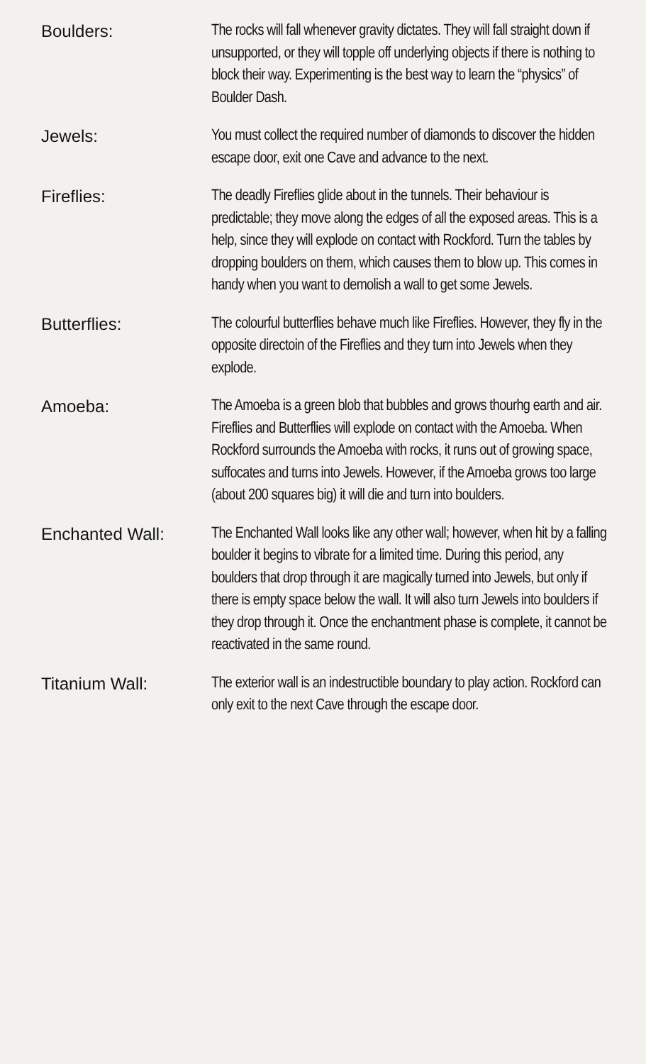Boulders:
The rocks will fall whenever gravity dictates. They will fall straight down if unsupported, or they will topple off underlying objects if there is nothing to block their way. Experimenting is the best way to learn the “physics” of Boulder Dash.
Jewels:
You must collect the required number of diamonds to discover the hidden escape door, exit one Cave and advance to the next.
Fireflies:
The deadly Fireflies glide about in the tunnels. Their behaviour is predictable; they move along the edges of all the exposed areas. This is a help, since they will explode on contact with Rockford. Turn the tables by dropping boulders on them, which causes them to blow up. This comes in handy when you want to demolish a wall to get some Jewels.
Butterflies:
The colourful butterflies behave much like Fireflies. However, they fly in the opposite directoin of the Fireflies and they turn into Jewels when they explode.
Amoeba:
The Amoeba is a green blob that bubbles and grows thourhg earth and air. Fireflies and Butterflies will explode on contact with the Amoeba. When Rockford surrounds the Amoeba with rocks, it runs out of growing space, suffocates and turns into Jewels. However, if the Amoeba grows too large (about 200 squares big) it will die and turn into boulders.
Enchanted Wall:
The Enchanted Wall looks like any other wall; however, when hit by a falling boulder it begins to vibrate for a limited time. During this period, any boulders that drop through it are magically turned into Jewels, but only if there is empty space below the wall. It will also turn Jewels into boulders if they drop through it. Once the enchantment phase is complete, it cannot be reactivated in the same round.
Titanium Wall:
The exterior wall is an indestructible boundary to play action. Rockford can only exit to the next Cave through the escape door.